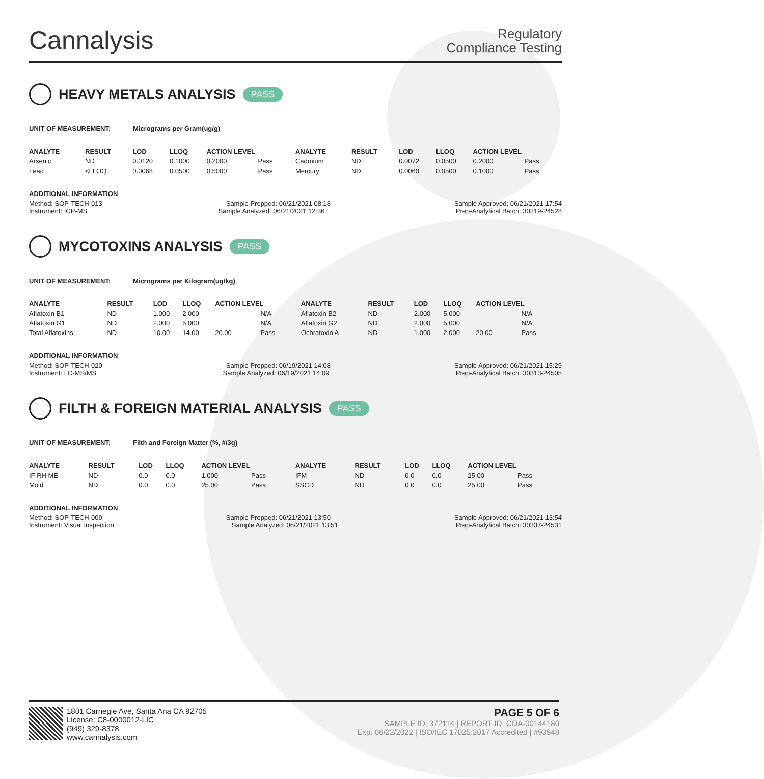Cannalysis
Regulatory
Compliance Testing
HEAVY METALS ANALYSIS PASS
UNIT OF MEASUREMENT: Micrograms per Gram(ug/g)
| ANALYTE | RESULT | LOD | LLOQ | ACTION LEVEL | | ANALYTE | RESULT | LOD | LLOQ | ACTION LEVEL | |
| --- | --- | --- | --- | --- | --- | --- | --- | --- | --- | --- | --- |
| Arsenic | ND | 0.0120 | 0.1000 | 0.2000 | Pass | Cadmium | ND | 0.0072 | 0.0500 | 0.2000 | Pass |
| Lead | <LLOQ | 0.0068 | 0.0500 | 0.5000 | Pass | Mercury | ND | 0.0060 | 0.0500 | 0.1000 | Pass |
ADDITIONAL INFORMATION
Method: SOP-TECH-013 Sample Prepped: 06/21/2021 08:18 Sample Approved: 06/21/2021 17:54
Instrument: ICP-MS Sample Analyzed: 06/21/2021 12:36 Prep-Analytical Batch: 30319-24528
MYCOTOXINS ANALYSIS PASS
UNIT OF MEASUREMENT: Micrograms per Kilogram(ug/kg)
| ANALYTE | RESULT | LOD | LLOQ | ACTION LEVEL | | ANALYTE | RESULT | LOD | LLOQ | ACTION LEVEL | |
| --- | --- | --- | --- | --- | --- | --- | --- | --- | --- | --- | --- |
| Aflatoxin B1 | ND | 1.000 | 2.000 | | N/A | Aflatoxin B2 | ND | 2.000 | 5.000 | | N/A |
| Aflatoxin G1 | ND | 2.000 | 5.000 | | N/A | Aflatoxin G2 | ND | 2.000 | 5.000 | | N/A |
| Total Aflatoxins | ND | 10.00 | 14.00 | 20.00 | Pass | Ochratoxin A | ND | 1.000 | 2.000 | 20.00 | Pass |
ADDITIONAL INFORMATION
Method: SOP-TECH-020 Sample Prepped: 06/19/2021 14:08 Sample Approved: 06/21/2021 15:29
Instrument: LC-MS/MS Sample Analyzed: 06/19/2021 14:09 Prep-Analytical Batch: 30313-24505
FILTH & FOREIGN MATERIAL ANALYSIS PASS
UNIT OF MEASUREMENT: Filth and Foreign Matter (%, #/3g)
| ANALYTE | RESULT | LOD | LLOQ | ACTION LEVEL | | ANALYTE | RESULT | LOD | LLOQ | ACTION LEVEL | |
| --- | --- | --- | --- | --- | --- | --- | --- | --- | --- | --- | --- |
| IF RH ME | ND | 0.0 | 0.0 | 1.000 | Pass | IFM | ND | 0.0 | 0.0 | 25.00 | Pass |
| Mold | ND | 0.0 | 0.0 | 25.00 | Pass | SSCD | ND | 0.0 | 0.0 | 25.00 | Pass |
ADDITIONAL INFORMATION
Method: SOP-TECH-009 Sample Prepped: 06/21/2021 13:50 Sample Approved: 06/21/2021 13:54
Instrument: Visual Inspection Sample Analyzed: 06/21/2021 13:51 Prep-Analytical Batch: 30337-24531
1801 Carnegie Ave, Santa Ana CA 92705
License: C8-0000012-LIC
(949) 329-8378
www.cannalysis.com
PAGE 5 OF 6
SAMPLE ID: 372114 | REPORT ID: COA-00144180
Exp: 06/22/2022 | ISO/IEC 17025:2017 Accredited | #93948